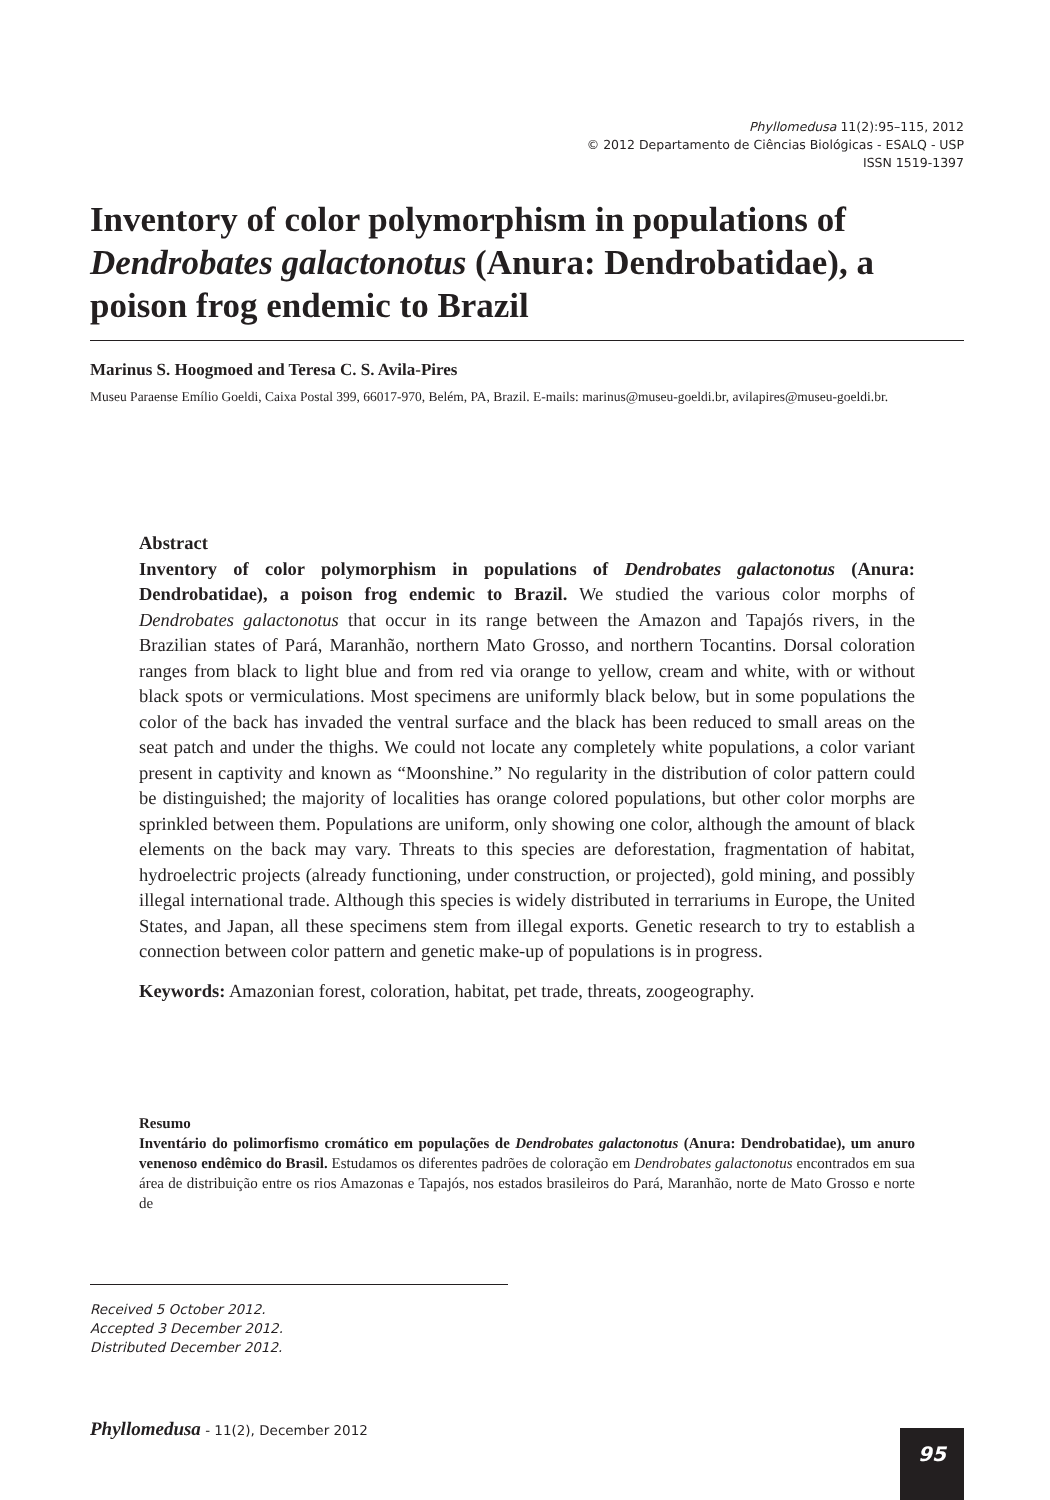Phyllomedusa 11(2):95–115, 2012
© 2012 Departamento de Ciências Biológicas - ESALQ - USP
ISSN 1519-1397
Inventory of color polymorphism in populations of Dendrobates galactonotus (Anura: Dendrobatidae), a poison frog endemic to Brazil
Marinus S. Hoogmoed and Teresa C. S. Avila-Pires
Museu Paraense Emílio Goeldi, Caixa Postal 399, 66017-970, Belém, PA, Brazil. E-mails: marinus@museu-goeldi.br, avilapires@museu-goeldi.br.
Abstract
Inventory of color polymorphism in populations of Dendrobates galactonotus (Anura: Dendrobatidae), a poison frog endemic to Brazil. We studied the various color morphs of Dendrobates galactonotus that occur in its range between the Amazon and Tapajós rivers, in the Brazilian states of Pará, Maranhão, northern Mato Grosso, and northern Tocantins. Dorsal coloration ranges from black to light blue and from red via orange to yellow, cream and white, with or without black spots or vermiculations. Most specimens are uniformly black below, but in some populations the color of the back has invaded the ventral surface and the black has been reduced to small areas on the seat patch and under the thighs. We could not locate any completely white populations, a color variant present in captivity and known as “Moonshine.” No regularity in the distribution of color pattern could be distinguished; the majority of localities has orange colored populations, but other color morphs are sprinkled between them. Populations are uniform, only showing one color, although the amount of black elements on the back may vary. Threats to this species are deforestation, fragmentation of habitat, hydroelectric projects (already functioning, under construction, or projected), gold mining, and possibly illegal international trade. Although this species is widely distributed in terrariums in Europe, the United States, and Japan, all these specimens stem from illegal exports. Genetic research to try to establish a connection between color pattern and genetic make-up of populations is in progress.
Keywords: Amazonian forest, coloration, habitat, pet trade, threats, zoogeography.
Resumo
Inventário do polimorfismo cromático em populações de Dendrobates galactonotus (Anura: Dendrobatidae), um anuro venenoso endêmico do Brasil. Estudamos os diferentes padrões de coloração em Dendrobates galactonotus encontrados em sua área de distribuição entre os rios Amazonas e Tapajós, nos estados brasileiros do Pará, Maranhão, norte de Mato Grosso e norte de
Received 5 October 2012.
Accepted 3 December 2012.
Distributed December 2012.
Phyllomedusa - 11(2), December 2012
95